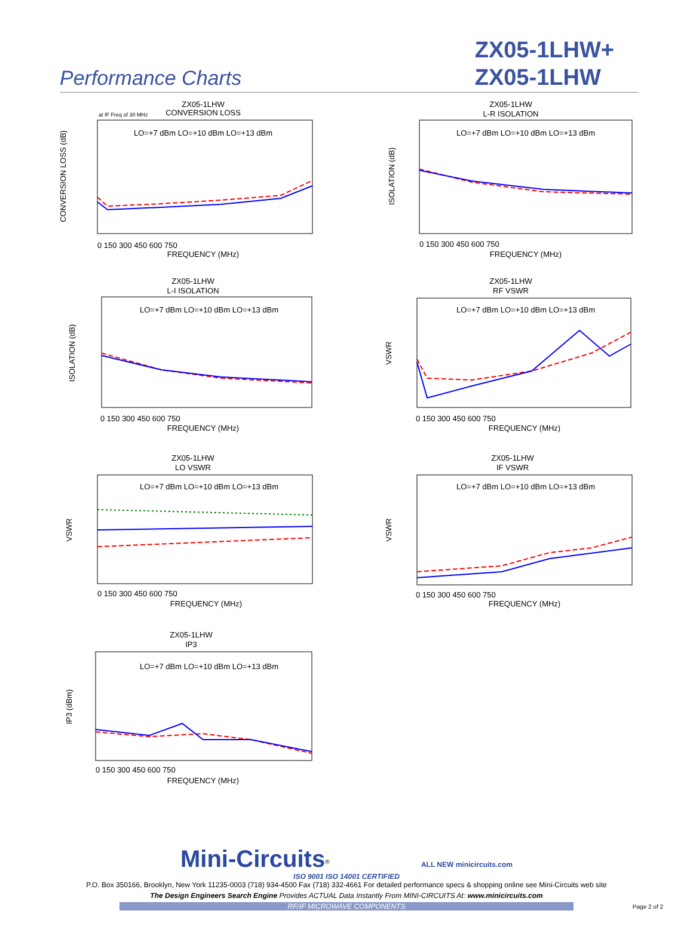Performance Charts
ZX05-1LHW+
ZX05-1LHW
ZX05-1LHW
CONVERSION LOSS
at IF Freq of 30 MHz
LO=+7 dBm LO=+10 dBm LO=+13 dBm
CONVERSION LOSS (dB)
FREQUENCY (MHz)
0 150 300 450 600 750
ZX05-1LHW
L-R ISOLATION
LO=+7 dBm LO=+10 dBm LO=+13 dBm
ISOLATION (dB)
FREQUENCY (MHz)
0 150 300 450 600 750
ZX05-1LHW
L-I ISOLATION
LO=+7 dBm LO=+10 dBm LO=+13 dBm
ISOLATION (dB)
FREQUENCY (MHz)
0 150 300 450 600 750
ZX05-1LHW
RF VSWR
LO=+7 dBm LO=+10 dBm LO=+13 dBm
VSWR
FREQUENCY (MHz)
0 150 300 450 600 750
ZX05-1LHW
LO VSWR
LO=+7 dBm LO=+10 dBm LO=+13 dBm
VSWR
FREQUENCY (MHz)
0 150 300 450 600 750
ZX05-1LHW
IF VSWR
LO=+7 dBm LO=+10 dBm LO=+13 dBm
VSWR
FREQUENCY (MHz)
0 150 300 450 600 750
ZX05-1LHW
IP3
LO=+7 dBm LO=+10 dBm LO=+13 dBm
IP3 (dBm)
FREQUENCY (MHz)
0 150 300 450 600 750
Mini-Circuits<sup>®</sup> ALL NEW minicircuits.com
ISO 9001 ISO 14001 CERTIFIED
P.O. Box 350166, Brooklyn, New York 11235-0003 (718) 934-4500 Fax (718) 332-4661 For detailed performance specs & shopping online see Mini-Circuits web site
The Design Engineers Search Engine Provides ACTUAL Data Instantly From MINI-CIRCUITS At: www.minicircuits.com
RF/IF MICROWAVE COMPONENTS
Page 2 of 2